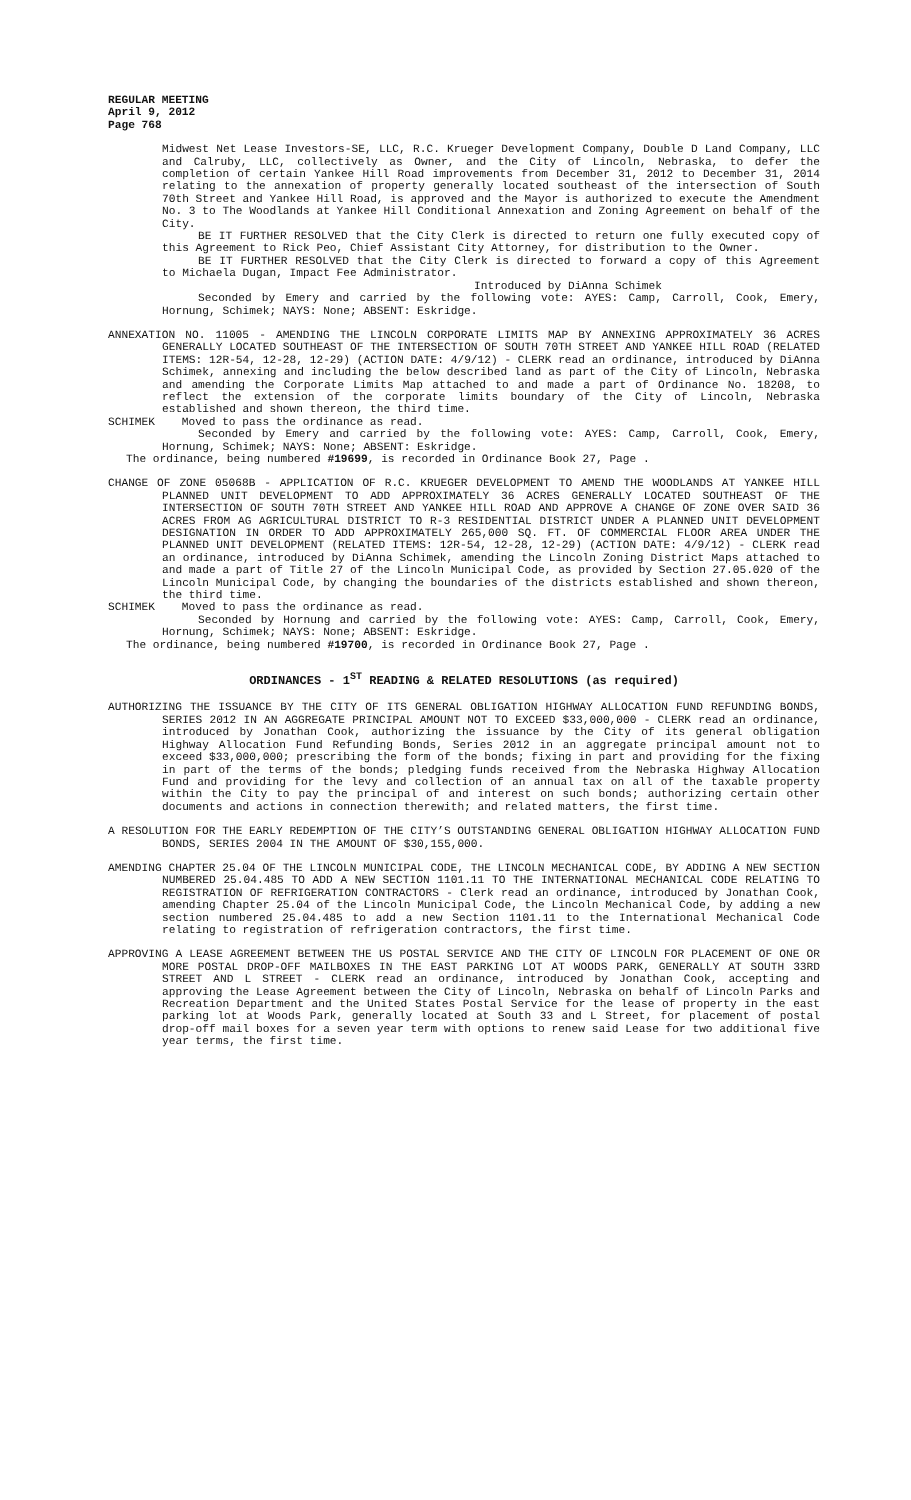REGULAR MEETING
April 9, 2012
Page 768
Midwest Net Lease Investors-SE, LLC, R.C. Krueger Development Company, Double D Land Company, LLC and Calruby, LLC, collectively as Owner, and the City of Lincoln, Nebraska, to defer the completion of certain Yankee Hill Road improvements from December 31, 2012 to December 31, 2014 relating to the annexation of property generally located southeast of the intersection of South 70th Street and Yankee Hill Road, is approved and the Mayor is authorized to execute the Amendment No. 3 to The Woodlands at Yankee Hill Conditional Annexation and Zoning Agreement on behalf of the City.
BE IT FURTHER RESOLVED that the City Clerk is directed to return one fully executed copy of this Agreement to Rick Peo, Chief Assistant City Attorney, for distribution to the Owner.
BE IT FURTHER RESOLVED that the City Clerk is directed to forward a copy of this Agreement to Michaela Dugan, Impact Fee Administrator.
Introduced by DiAnna Schimek
Seconded by Emery and carried by the following vote: AYES: Camp, Carroll, Cook, Emery, Hornung, Schimek; NAYS: None; ABSENT: Eskridge.
ANNEXATION NO. 11005 - AMENDING THE LINCOLN CORPORATE LIMITS MAP BY ANNEXING APPROXIMATELY 36 ACRES GENERALLY LOCATED SOUTHEAST OF THE INTERSECTION OF SOUTH 70TH STREET AND YANKEE HILL ROAD (RELATED ITEMS: 12R-54, 12-28, 12-29) (ACTION DATE: 4/9/12) - CLERK read an ordinance, introduced by DiAnna Schimek, annexing and including the below described land as part of the City of Lincoln, Nebraska and amending the Corporate Limits Map attached to and made a part of Ordinance No. 18208, to reflect the extension of the corporate limits boundary of the City of Lincoln, Nebraska established and shown thereon, the third time.
SCHIMEK Moved to pass the ordinance as read.
Seconded by Emery and carried by the following vote: AYES: Camp, Carroll, Cook, Emery, Hornung, Schimek; NAYS: None; ABSENT: Eskridge.
The ordinance, being numbered #19699, is recorded in Ordinance Book 27, Page .
CHANGE OF ZONE 05068B - APPLICATION OF R.C. KRUEGER DEVELOPMENT TO AMEND THE WOODLANDS AT YANKEE HILL PLANNED UNIT DEVELOPMENT TO ADD APPROXIMATELY 36 ACRES GENERALLY LOCATED SOUTHEAST OF THE INTERSECTION OF SOUTH 70TH STREET AND YANKEE HILL ROAD AND APPROVE A CHANGE OF ZONE OVER SAID 36 ACRES FROM AG AGRICULTURAL DISTRICT TO R-3 RESIDENTIAL DISTRICT UNDER A PLANNED UNIT DEVELOPMENT DESIGNATION IN ORDER TO ADD APPROXIMATELY 265,000 SQ. FT. OF COMMERCIAL FLOOR AREA UNDER THE PLANNED UNIT DEVELOPMENT (RELATED ITEMS: 12R-54, 12-28, 12-29) (ACTION DATE: 4/9/12) - CLERK read an ordinance, introduced by DiAnna Schimek, amending the Lincoln Zoning District Maps attached to and made a part of Title 27 of the Lincoln Municipal Code, as provided by Section 27.05.020 of the Lincoln Municipal Code, by changing the boundaries of the districts established and shown thereon, the third time.
SCHIMEK Moved to pass the ordinance as read.
Seconded by Hornung and carried by the following vote: AYES: Camp, Carroll, Cook, Emery, Hornung, Schimek; NAYS: None; ABSENT: Eskridge.
The ordinance, being numbered #19700, is recorded in Ordinance Book 27, Page .
ORDINANCES - 1<sup>ST</sup> READING & RELATED RESOLUTIONS (as required)
AUTHORIZING THE ISSUANCE BY THE CITY OF ITS GENERAL OBLIGATION HIGHWAY ALLOCATION FUND REFUNDING BONDS, SERIES 2012 IN AN AGGREGATE PRINCIPAL AMOUNT NOT TO EXCEED $33,000,000 - CLERK read an ordinance, introduced by Jonathan Cook, authorizing the issuance by the City of its general obligation Highway Allocation Fund Refunding Bonds, Series 2012 in an aggregate principal amount not to exceed $33,000,000; prescribing the form of the bonds; fixing in part and providing for the fixing in part of the terms of the bonds; pledging funds received from the Nebraska Highway Allocation Fund and providing for the levy and collection of an annual tax on all of the taxable property within the City to pay the principal of and interest on such bonds; authorizing certain other documents and actions in connection therewith; and related matters, the first time.
A RESOLUTION FOR THE EARLY REDEMPTION OF THE CITY’S OUTSTANDING GENERAL OBLIGATION HIGHWAY ALLOCATION FUND BONDS, SERIES 2004 IN THE AMOUNT OF $30,155,000.
AMENDING CHAPTER 25.04 OF THE LINCOLN MUNICIPAL CODE, THE LINCOLN MECHANICAL CODE, BY ADDING A NEW SECTION NUMBERED 25.04.485 TO ADD A NEW SECTION 1101.11 TO THE INTERNATIONAL MECHANICAL CODE RELATING TO REGISTRATION OF REFRIGERATION CONTRACTORS - Clerk read an ordinance, introduced by Jonathan Cook, amending Chapter 25.04 of the Lincoln Municipal Code, the Lincoln Mechanical Code, by adding a new section numbered 25.04.485 to add a new Section 1101.11 to the International Mechanical Code relating to registration of refrigeration contractors, the first time.
APPROVING A LEASE AGREEMENT BETWEEN THE US POSTAL SERVICE AND THE CITY OF LINCOLN FOR PLACEMENT OF ONE OR MORE POSTAL DROP-OFF MAILBOXES IN THE EAST PARKING LOT AT WOODS PARK, GENERALLY AT SOUTH 33RD STREET AND L STREET - CLERK read an ordinance, introduced by Jonathan Cook, accepting and approving the Lease Agreement between the City of Lincoln, Nebraska on behalf of Lincoln Parks and Recreation Department and the United States Postal Service for the lease of property in the east parking lot at Woods Park, generally located at South 33 and L Street, for placement of postal drop-off mail boxes for a seven year term with options to renew said Lease for two additional five year terms, the first time.